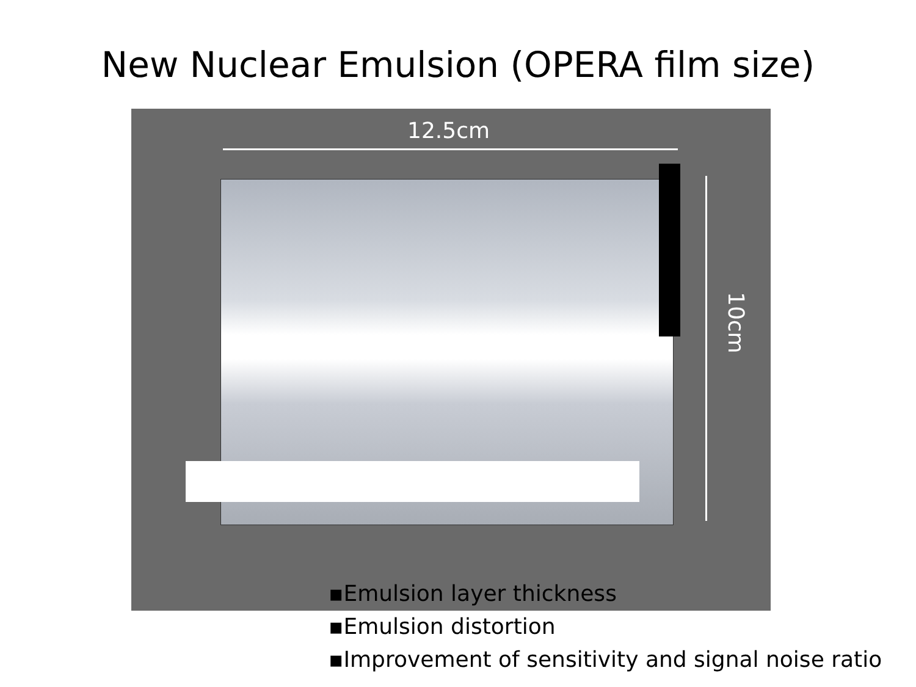New Nuclear Emulsion (OPERA film size)
12.5cm
10cm
▪Emulsion layer thickness
▪Emulsion distortion
▪Improvement of sensitivity and signal noise ratio